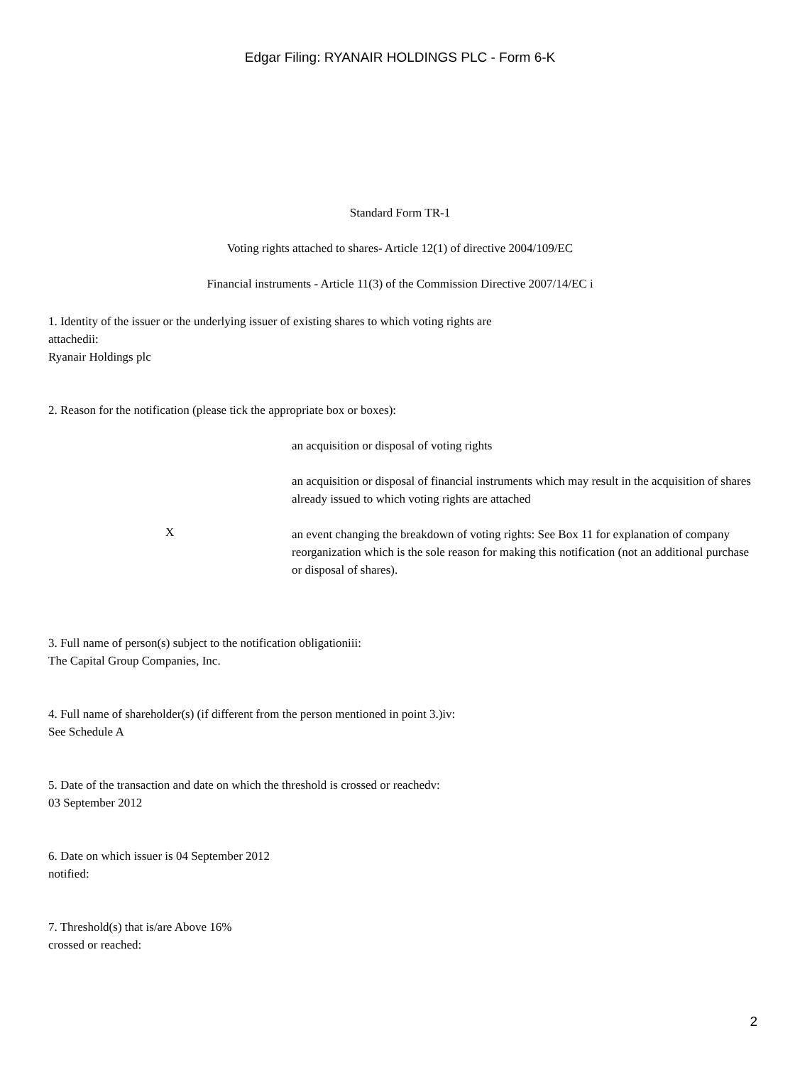Edgar Filing: RYANAIR HOLDINGS PLC - Form 6-K
Standard Form TR-1
Voting rights attached to shares- Article 12(1) of directive 2004/109/EC
Financial instruments - Article 11(3) of the Commission Directive 2007/14/EC i
1. Identity of the issuer or the underlying issuer of existing shares to which voting rights are
attachedii:
Ryanair Holdings plc
2. Reason for the notification (please tick the appropriate box or boxes):
an acquisition or disposal of voting rights
an acquisition or disposal of financial instruments which may result in the acquisition of shares already issued to which voting rights are attached
X
an event changing the breakdown of voting rights: See Box 11 for explanation of company reorganization which is the sole reason for making this notification (not an additional purchase or disposal of shares).
3. Full name of person(s) subject to the notification obligationiii:
The Capital Group Companies, Inc.
4. Full name of shareholder(s) (if different from the person mentioned in point 3.)iv:
See Schedule A
5. Date of the transaction and date on which the threshold is crossed or reachedv:
03 September 2012
6. Date on which issuer is 04 September 2012
notified:
7. Threshold(s) that is/are Above 16%
crossed or reached:
2